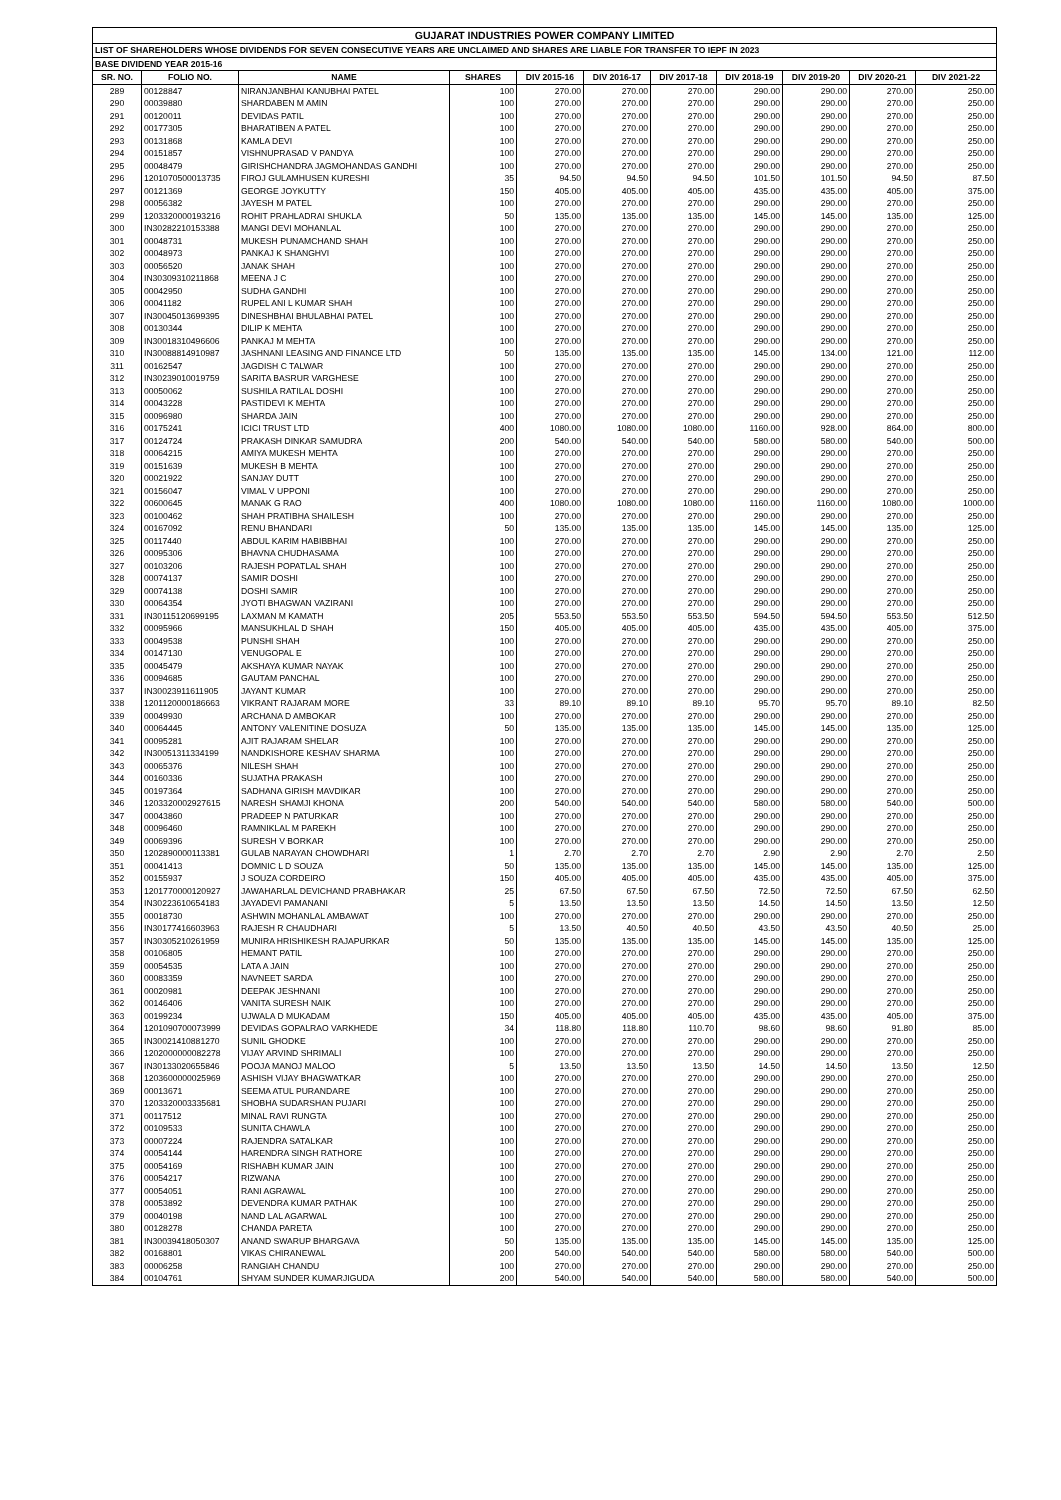| GUJARAT INDUSTRIES POWER COMPANY LIMITED | | | | | | | | | | |
| --- | --- | --- | --- | --- | --- | --- | --- | --- | --- | --- |
| LIST OF SHAREHOLDERS WHOSE DIVIDENDS FOR SEVEN CONSECUTIVE YEARS ARE UNCLAIMED AND SHARES ARE LIABLE FOR TRANSFER TO IEPF IN 2023 | | | | | | | | | | |
| BASE DIVIDEND YEAR 2015-16 | | | | | | | | | | |
| SR. NO. | FOLIO NO. | NAME | SHARES | DIV 2015-16 | DIV 2016-17 | DIV 2017-18 | DIV 2018-19 | DIV 2019-20 | DIV 2020-21 | DIV 2021-22 |
| 289 | 00128847 | NIRANJANBHAI KANUBHAI PATEL | 100 | 270.00 | 270.00 | 270.00 | 290.00 | 290.00 | 270.00 | 250.00 |
| 290 | 00039880 | SHARDABEN M AMIN | 100 | 270.00 | 270.00 | 270.00 | 290.00 | 290.00 | 270.00 | 250.00 |
| 291 | 00120011 | DEVIDAS PATIL | 100 | 270.00 | 270.00 | 270.00 | 290.00 | 290.00 | 270.00 | 250.00 |
| 292 | 00177305 | BHARATIBEN A PATEL | 100 | 270.00 | 270.00 | 270.00 | 290.00 | 290.00 | 270.00 | 250.00 |
| 293 | 00131868 | KAMLA DEVI | 100 | 270.00 | 270.00 | 270.00 | 290.00 | 290.00 | 270.00 | 250.00 |
| 294 | 00151857 | VISHNUPRASAD V PANDYA | 100 | 270.00 | 270.00 | 270.00 | 290.00 | 290.00 | 270.00 | 250.00 |
| 295 | 00048479 | GIRISHCHANDRA JAGMOHANDAS GANDHI | 100 | 270.00 | 270.00 | 270.00 | 290.00 | 290.00 | 270.00 | 250.00 |
| 296 | 1201070500013735 | FIROJ GULAMHUSEN KURESHI | 35 | 94.50 | 94.50 | 94.50 | 101.50 | 101.50 | 94.50 | 87.50 |
| 297 | 00121369 | GEORGE JOYKUTTY | 150 | 405.00 | 405.00 | 405.00 | 435.00 | 435.00 | 405.00 | 375.00 |
| 298 | 00056382 | JAYESH M PATEL | 100 | 270.00 | 270.00 | 270.00 | 290.00 | 290.00 | 270.00 | 250.00 |
| 299 | 1203320000193216 | ROHIT PRAHLADRAI SHUKLA | 50 | 135.00 | 135.00 | 135.00 | 145.00 | 145.00 | 135.00 | 125.00 |
| 300 | IN30282210153388 | MANGI DEVI MOHANLAL | 100 | 270.00 | 270.00 | 270.00 | 290.00 | 290.00 | 270.00 | 250.00 |
| 301 | 00048731 | MUKESH PUNAMCHAND SHAH | 100 | 270.00 | 270.00 | 270.00 | 290.00 | 290.00 | 270.00 | 250.00 |
| 302 | 00048973 | PANKAJ K SHANGHVI | 100 | 270.00 | 270.00 | 270.00 | 290.00 | 290.00 | 270.00 | 250.00 |
| 303 | 00056520 | JANAK SHAH | 100 | 270.00 | 270.00 | 270.00 | 290.00 | 290.00 | 270.00 | 250.00 |
| 304 | IN30309310211868 | MEENA J C | 100 | 270.00 | 270.00 | 270.00 | 290.00 | 290.00 | 270.00 | 250.00 |
| 305 | 00042950 | SUDHA GANDHI | 100 | 270.00 | 270.00 | 270.00 | 290.00 | 290.00 | 270.00 | 250.00 |
| 306 | 00041182 | RUPEL ANI L KUMAR SHAH | 100 | 270.00 | 270.00 | 270.00 | 290.00 | 290.00 | 270.00 | 250.00 |
| 307 | IN30045013699395 | DINESHBHAI BHULABHAI PATEL | 100 | 270.00 | 270.00 | 270.00 | 290.00 | 290.00 | 270.00 | 250.00 |
| 308 | 00130344 | DILIP K MEHTA | 100 | 270.00 | 270.00 | 270.00 | 290.00 | 290.00 | 270.00 | 250.00 |
| 309 | IN30018310496606 | PANKAJ M MEHTA | 100 | 270.00 | 270.00 | 270.00 | 290.00 | 290.00 | 270.00 | 250.00 |
| 310 | IN30088814910987 | JASHNANI LEASING AND FINANCE LTD | 50 | 135.00 | 135.00 | 135.00 | 145.00 | 134.00 | 121.00 | 112.00 |
| 311 | 00162547 | JAGDISH C TALWAR | 100 | 270.00 | 270.00 | 270.00 | 290.00 | 290.00 | 270.00 | 250.00 |
| 312 | IN30239010019759 | SARITA BASRUR VARGHESE | 100 | 270.00 | 270.00 | 270.00 | 290.00 | 290.00 | 270.00 | 250.00 |
| 313 | 00050062 | SUSHILA RATILAL DOSHI | 100 | 270.00 | 270.00 | 270.00 | 290.00 | 290.00 | 270.00 | 250.00 |
| 314 | 00043228 | PASTIDEVI K MEHTA | 100 | 270.00 | 270.00 | 270.00 | 290.00 | 290.00 | 270.00 | 250.00 |
| 315 | 00096980 | SHARDA JAIN | 100 | 270.00 | 270.00 | 270.00 | 290.00 | 290.00 | 270.00 | 250.00 |
| 316 | 00175241 | ICICI TRUST LTD | 400 | 1080.00 | 1080.00 | 1080.00 | 1160.00 | 928.00 | 864.00 | 800.00 |
| 317 | 00124724 | PRAKASH DINKAR SAMUDRA | 200 | 540.00 | 540.00 | 540.00 | 580.00 | 580.00 | 540.00 | 500.00 |
| 318 | 00064215 | AMIYA MUKESH MEHTA | 100 | 270.00 | 270.00 | 270.00 | 290.00 | 290.00 | 270.00 | 250.00 |
| 319 | 00151639 | MUKESH B MEHTA | 100 | 270.00 | 270.00 | 270.00 | 290.00 | 290.00 | 270.00 | 250.00 |
| 320 | 00021922 | SANJAY DUTT | 100 | 270.00 | 270.00 | 270.00 | 290.00 | 290.00 | 270.00 | 250.00 |
| 321 | 00156047 | VIMAL V UPPONI | 100 | 270.00 | 270.00 | 270.00 | 290.00 | 290.00 | 270.00 | 250.00 |
| 322 | 00600645 | MANAK G RAO | 400 | 1080.00 | 1080.00 | 1080.00 | 1160.00 | 1160.00 | 1080.00 | 1000.00 |
| 323 | 00100462 | SHAH PRATIBHA SHAILESH | 100 | 270.00 | 270.00 | 270.00 | 290.00 | 290.00 | 270.00 | 250.00 |
| 324 | 00167092 | RENU BHANDARI | 50 | 135.00 | 135.00 | 135.00 | 145.00 | 145.00 | 135.00 | 125.00 |
| 325 | 00117440 | ABDUL KARIM HABIBBHAI | 100 | 270.00 | 270.00 | 270.00 | 290.00 | 290.00 | 270.00 | 250.00 |
| 326 | 00095306 | BHAVNA CHUDHASAMA | 100 | 270.00 | 270.00 | 270.00 | 290.00 | 290.00 | 270.00 | 250.00 |
| 327 | 00103206 | RAJESH POPATLAL SHAH | 100 | 270.00 | 270.00 | 270.00 | 290.00 | 290.00 | 270.00 | 250.00 |
| 328 | 00074137 | SAMIR DOSHI | 100 | 270.00 | 270.00 | 270.00 | 290.00 | 290.00 | 270.00 | 250.00 |
| 329 | 00074138 | DOSHI SAMIR | 100 | 270.00 | 270.00 | 270.00 | 290.00 | 290.00 | 270.00 | 250.00 |
| 330 | 00064354 | JYOTI BHAGWAN VAZIRANI | 100 | 270.00 | 270.00 | 270.00 | 290.00 | 290.00 | 270.00 | 250.00 |
| 331 | IN30115120699195 | LAXMAN M KAMATH | 205 | 553.50 | 553.50 | 553.50 | 594.50 | 594.50 | 553.50 | 512.50 |
| 332 | 00095966 | MANSUKHLAL D SHAH | 150 | 405.00 | 405.00 | 405.00 | 435.00 | 435.00 | 405.00 | 375.00 |
| 333 | 00049538 | PUNSHI SHAH | 100 | 270.00 | 270.00 | 270.00 | 290.00 | 290.00 | 270.00 | 250.00 |
| 334 | 00147130 | VENUGOPAL E | 100 | 270.00 | 270.00 | 270.00 | 290.00 | 290.00 | 270.00 | 250.00 |
| 335 | 00045479 | AKSHAYA KUMAR NAYAK | 100 | 270.00 | 270.00 | 270.00 | 290.00 | 290.00 | 270.00 | 250.00 |
| 336 | 00094685 | GAUTAM PANCHAL | 100 | 270.00 | 270.00 | 270.00 | 290.00 | 290.00 | 270.00 | 250.00 |
| 337 | IN30023911611905 | JAYANT KUMAR | 100 | 270.00 | 270.00 | 270.00 | 290.00 | 290.00 | 270.00 | 250.00 |
| 338 | 1201120000186663 | VIKRANT RAJARAM MORE | 33 | 89.10 | 89.10 | 89.10 | 95.70 | 95.70 | 89.10 | 82.50 |
| 339 | 00049930 | ARCHANA D AMBOKAR | 100 | 270.00 | 270.00 | 270.00 | 290.00 | 290.00 | 270.00 | 250.00 |
| 340 | 00064445 | ANTONY VALENITINE DOSUZA | 50 | 135.00 | 135.00 | 135.00 | 145.00 | 145.00 | 135.00 | 125.00 |
| 341 | 00095281 | AJIT RAJARAM SHELAR | 100 | 270.00 | 270.00 | 270.00 | 290.00 | 290.00 | 270.00 | 250.00 |
| 342 | IN30051311334199 | NANDKISHORE KESHAV SHARMA | 100 | 270.00 | 270.00 | 270.00 | 290.00 | 290.00 | 270.00 | 250.00 |
| 343 | 00065376 | NILESH SHAH | 100 | 270.00 | 270.00 | 270.00 | 290.00 | 290.00 | 270.00 | 250.00 |
| 344 | 00160336 | SUJATHA PRAKASH | 100 | 270.00 | 270.00 | 270.00 | 290.00 | 290.00 | 270.00 | 250.00 |
| 345 | 00197364 | SADHANA GIRISH MAVDIKAR | 100 | 270.00 | 270.00 | 270.00 | 290.00 | 290.00 | 270.00 | 250.00 |
| 346 | 1203320002927615 | NARESH SHAMJI KHONA | 200 | 540.00 | 540.00 | 540.00 | 580.00 | 580.00 | 540.00 | 500.00 |
| 347 | 00043860 | PRADEEP N PATURKAR | 100 | 270.00 | 270.00 | 270.00 | 290.00 | 290.00 | 270.00 | 250.00 |
| 348 | 00096460 | RAMNIKLAL M PAREKH | 100 | 270.00 | 270.00 | 270.00 | 290.00 | 290.00 | 270.00 | 250.00 |
| 349 | 00069396 | SURESH V BORKAR | 100 | 270.00 | 270.00 | 270.00 | 290.00 | 290.00 | 270.00 | 250.00 |
| 350 | 1202890000113381 | GULAB NARAYAN CHOWDHARI | 1 | 2.70 | 2.70 | 2.70 | 2.90 | 2.90 | 2.70 | 2.50 |
| 351 | 00041413 | DOMNIC L D SOUZA | 50 | 135.00 | 135.00 | 135.00 | 145.00 | 145.00 | 135.00 | 125.00 |
| 352 | 00155937 | J SOUZA CORDEIRO | 150 | 405.00 | 405.00 | 405.00 | 435.00 | 435.00 | 405.00 | 375.00 |
| 353 | 1201770000120927 | JAWAHARLAL DEVICHAND PRABHAKAR | 25 | 67.50 | 67.50 | 67.50 | 72.50 | 72.50 | 67.50 | 62.50 |
| 354 | IN30223610654183 | JAYADEVI PAMANANI | 5 | 13.50 | 13.50 | 13.50 | 14.50 | 14.50 | 13.50 | 12.50 |
| 355 | 00018730 | ASHWIN MOHANLAL AMBAWAT | 100 | 270.00 | 270.00 | 270.00 | 290.00 | 290.00 | 270.00 | 250.00 |
| 356 | IN30177416603963 | RAJESH R CHAUDHARI | 5 | 13.50 | 40.50 | 40.50 | 43.50 | 43.50 | 40.50 | 25.00 |
| 357 | IN30305210261959 | MUNIRA HRISHIKESH RAJAPURKAR | 50 | 135.00 | 135.00 | 135.00 | 145.00 | 145.00 | 135.00 | 125.00 |
| 358 | 00106805 | HEMANT PATIL | 100 | 270.00 | 270.00 | 270.00 | 290.00 | 290.00 | 270.00 | 250.00 |
| 359 | 00054535 | LATA A JAIN | 100 | 270.00 | 270.00 | 270.00 | 290.00 | 290.00 | 270.00 | 250.00 |
| 360 | 00083359 | NAVNEET SARDA | 100 | 270.00 | 270.00 | 270.00 | 290.00 | 290.00 | 270.00 | 250.00 |
| 361 | 00020981 | DEEPAK JESHNANI | 100 | 270.00 | 270.00 | 270.00 | 290.00 | 290.00 | 270.00 | 250.00 |
| 362 | 00146406 | VANITA SURESH NAIK | 100 | 270.00 | 270.00 | 270.00 | 290.00 | 290.00 | 270.00 | 250.00 |
| 363 | 00199234 | UJWALA D MUKADAM | 150 | 405.00 | 405.00 | 405.00 | 435.00 | 435.00 | 405.00 | 375.00 |
| 364 | 1201090700073999 | DEVIDAS GOPALRAO VARKHEDE | 34 | 118.80 | 118.80 | 110.70 | 98.60 | 98.60 | 91.80 | 85.00 |
| 365 | IN30021410881270 | SUNIL GHODKE | 100 | 270.00 | 270.00 | 270.00 | 290.00 | 290.00 | 270.00 | 250.00 |
| 366 | 1202000000082278 | VIJAY ARVIND SHRIMALI | 100 | 270.00 | 270.00 | 270.00 | 290.00 | 290.00 | 270.00 | 250.00 |
| 367 | IN30133020655846 | POOJA MANOJ MALOO | 5 | 13.50 | 13.50 | 13.50 | 14.50 | 14.50 | 13.50 | 12.50 |
| 368 | 1203600000025969 | ASHISH VIJAY BHAGWATKAR | 100 | 270.00 | 270.00 | 270.00 | 290.00 | 290.00 | 270.00 | 250.00 |
| 369 | 00013671 | SEEMA ATUL PURANDARE | 100 | 270.00 | 270.00 | 270.00 | 290.00 | 290.00 | 270.00 | 250.00 |
| 370 | 1203320003335681 | SHOBHA SUDARSHAN PUJARI | 100 | 270.00 | 270.00 | 270.00 | 290.00 | 290.00 | 270.00 | 250.00 |
| 371 | 00117512 | MINAL RAVI RUNGTA | 100 | 270.00 | 270.00 | 270.00 | 290.00 | 290.00 | 270.00 | 250.00 |
| 372 | 00109533 | SUNITA CHAWLA | 100 | 270.00 | 270.00 | 270.00 | 290.00 | 290.00 | 270.00 | 250.00 |
| 373 | 00007224 | RAJENDRA SATALKAR | 100 | 270.00 | 270.00 | 270.00 | 290.00 | 290.00 | 270.00 | 250.00 |
| 374 | 00054144 | HARENDRA SINGH RATHORE | 100 | 270.00 | 270.00 | 270.00 | 290.00 | 290.00 | 270.00 | 250.00 |
| 375 | 00054169 | RISHABH KUMAR JAIN | 100 | 270.00 | 270.00 | 270.00 | 290.00 | 290.00 | 270.00 | 250.00 |
| 376 | 00054217 | RIZWANA | 100 | 270.00 | 270.00 | 270.00 | 290.00 | 290.00 | 270.00 | 250.00 |
| 377 | 00054051 | RANI AGRAWAL | 100 | 270.00 | 270.00 | 270.00 | 290.00 | 290.00 | 270.00 | 250.00 |
| 378 | 00053892 | DEVENDRA KUMAR PATHAK | 100 | 270.00 | 270.00 | 270.00 | 290.00 | 290.00 | 270.00 | 250.00 |
| 379 | 00040198 | NAND LAL AGARWAL | 100 | 270.00 | 270.00 | 270.00 | 290.00 | 290.00 | 270.00 | 250.00 |
| 380 | 00128278 | CHANDA PARETA | 100 | 270.00 | 270.00 | 270.00 | 290.00 | 290.00 | 270.00 | 250.00 |
| 381 | IN30039418050307 | ANAND SWARUP BHARGAVA | 50 | 135.00 | 135.00 | 135.00 | 145.00 | 145.00 | 135.00 | 125.00 |
| 382 | 00168801 | VIKAS CHIRANEWAL | 200 | 540.00 | 540.00 | 540.00 | 580.00 | 580.00 | 540.00 | 500.00 |
| 383 | 00006258 | RANGIAH CHANDU | 100 | 270.00 | 270.00 | 270.00 | 290.00 | 290.00 | 270.00 | 250.00 |
| 384 | 00104761 | SHYAM SUNDER KUMARJIGUDA | 200 | 540.00 | 540.00 | 540.00 | 580.00 | 580.00 | 540.00 | 500.00 |